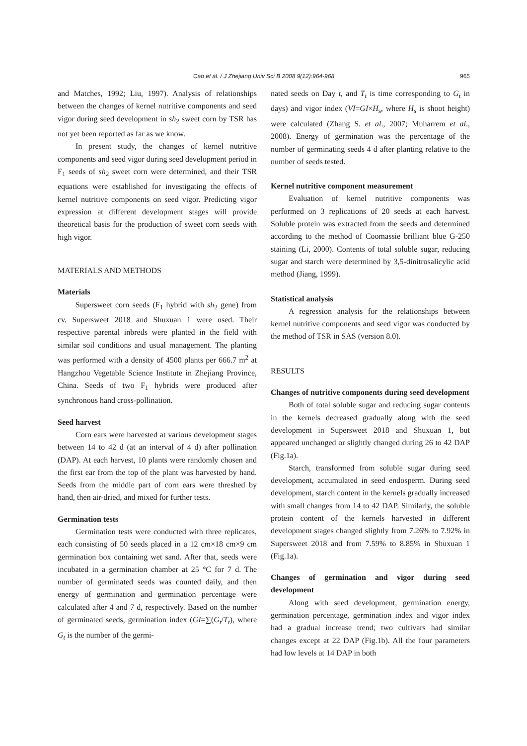Cao et al. / J Zhejiang Univ Sci B 2008 9(12):964-968
965
and Matches, 1992; Liu, 1997). Analysis of relationships between the changes of kernel nutritive components and seed vigor during seed development in sh<sub>2</sub> sweet corn by TSR has not yet been reported as far as we know.
In present study, the changes of kernel nutritive components and seed vigor during seed development period in F<sub>1</sub> seeds of sh<sub>2</sub> sweet corn were determined, and their TSR equations were established for investigating the effects of kernel nutritive components on seed vigor. Predicting vigor expression at different development stages will provide theoretical basis for the production of sweet corn seeds with high vigor.
MATERIALS AND METHODS
Materials
Supersweet corn seeds (F<sub>1</sub> hybrid with sh<sub>2</sub> gene) from cv. Supersweet 2018 and Shuxuan 1 were used. Their respective parental inbreds were planted in the field with similar soil conditions and usual management. The planting was performed with a density of 4500 plants per 666.7 m<sup>2</sup> at Hangzhou Vegetable Science Institute in Zhejiang Province, China. Seeds of two F<sub>1</sub> hybrids were produced after synchronous hand cross-pollination.
Seed harvest
Corn ears were harvested at various development stages between 14 to 42 d (at an interval of 4 d) after pollination (DAP). At each harvest, 10 plants were randomly chosen and the first ear from the top of the plant was harvested by hand. Seeds from the middle part of corn ears were threshed by hand, then air-dried, and mixed for further tests.
Germination tests
Germination tests were conducted with three replicates, each consisting of 50 seeds placed in a 12 cm×18 cm×9 cm germination box containing wet sand. After that, seeds were incubated in a germination chamber at 25 °C for 7 d. The number of germinated seeds was counted daily, and then energy of germination and germination percentage were calculated after 4 and 7 d, respectively. Based on the number of germinated seeds, germination index (GI=∑(G<sub>t</sub>/T<sub>t</sub>), where G<sub>t</sub> is the number of the germi-
nated seeds on Day t, and T<sub>t</sub> is time corresponding to G<sub>t</sub> in days) and vigor index (VI=GI×H<sub>s</sub>, where H<sub>s</sub> is shoot height) were calculated (Zhang S. et al., 2007; Muharrem et al., 2008). Energy of germination was the percentage of the number of germinating seeds 4 d after planting relative to the number of seeds tested.
Kernel nutritive component measurement
Evaluation of kernel nutritive components was performed on 3 replications of 20 seeds at each harvest. Soluble protein was extracted from the seeds and determined according to the method of Coomassie brilliant blue G-250 staining (Li, 2000). Contents of total soluble sugar, reducing sugar and starch were determined by 3,5-dinitrosalicylic acid method (Jiang, 1999).
Statistical analysis
A regression analysis for the relationships between kernel nutritive components and seed vigor was conducted by the method of TSR in SAS (version 8.0).
RESULTS
Changes of nutritive components during seed development
Both of total soluble sugar and reducing sugar contents in the kernels decreased gradually along with the seed development in Supersweet 2018 and Shuxuan 1, but appeared unchanged or slightly changed during 26 to 42 DAP (Fig.1a).
Starch, transformed from soluble sugar during seed development, accumulated in seed endosperm. During seed development, starch content in the kernels gradually increased with small changes from 14 to 42 DAP. Similarly, the soluble protein content of the kernels harvested in different development stages changed slightly from 7.26% to 7.92% in Supersweet 2018 and from 7.59% to 8.85% in Shuxuan 1 (Fig.1a).
Changes of germination and vigor during seed development
Along with seed development, germination energy, germination percentage, germination index and vigor index had a gradual increase trend; two cultivars had similar changes except at 22 DAP (Fig.1b). All the four parameters had low levels at 14 DAP in both